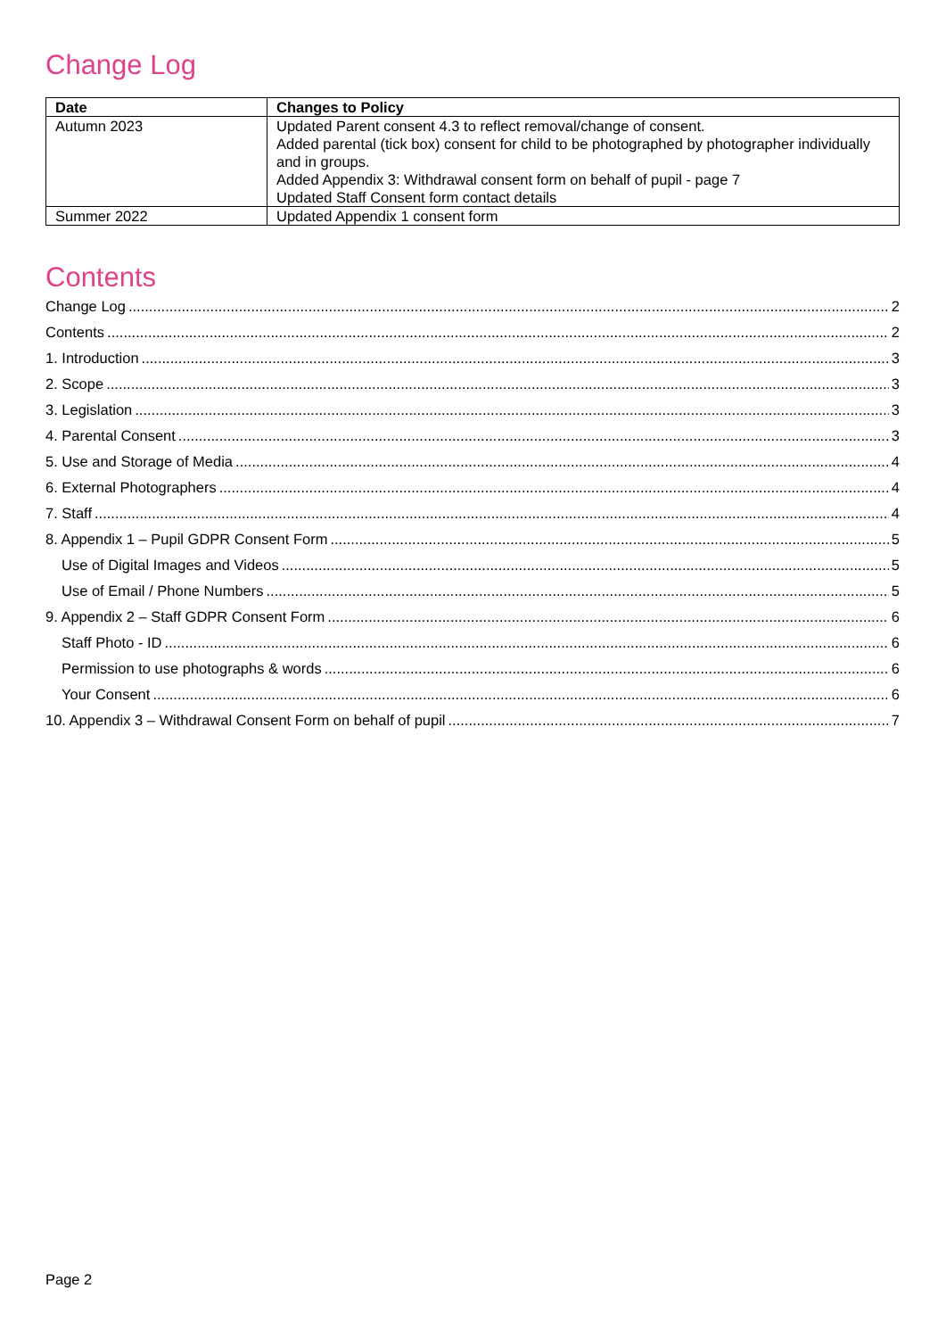Change Log
| Date | Changes to Policy |
| --- | --- |
| Autumn 2023 | Updated Parent consent 4.3 to reflect removal/change of consent. Added parental (tick box) consent for child to be photographed by photographer individually and in groups. Added Appendix 3: Withdrawal consent form on behalf of pupil - page 7 Updated Staff Consent form contact details |
| Summer 2022 | Updated Appendix 1 consent form |
Contents
Change Log 2
Contents 2
1. Introduction 3
2. Scope 3
3. Legislation 3
4. Parental Consent 3
5. Use and Storage of Media 4
6. External Photographers 4
7. Staff 4
8. Appendix 1 – Pupil GDPR Consent Form 5
Use of Digital Images and Videos 5
Use of Email / Phone Numbers 5
9. Appendix 2 – Staff GDPR Consent Form 6
Staff Photo - ID 6
Permission to use photographs & words 6
Your Consent 6
10. Appendix 3 – Withdrawal Consent Form on behalf of pupil 7
Page 2